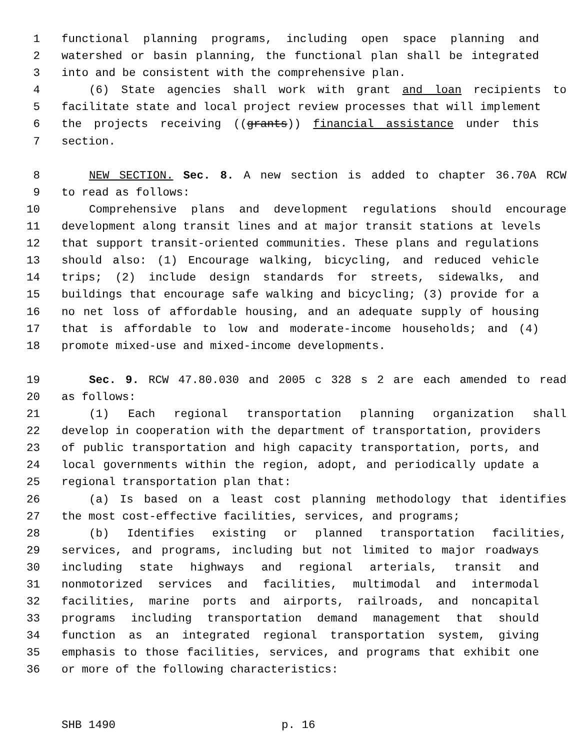1 functional planning programs, including open space planning and
2 watershed or basin planning, the functional plan shall be integrated
3 into and be consistent with the comprehensive plan.
4 (6) State agencies shall work with grant and loan recipients to
5 facilitate state and local project review processes that will implement
6 the projects receiving ((grants)) financial assistance under this
7 section.
8 NEW SECTION. Sec. 8. A new section is added to chapter 36.70A RCW
9 to read as follows:
10 Comprehensive plans and development regulations should encourage
11 development along transit lines and at major transit stations at levels
12 that support transit-oriented communities. These plans and regulations
13 should also: (1) Encourage walking, bicycling, and reduced vehicle
14 trips; (2) include design standards for streets, sidewalks, and
15 buildings that encourage safe walking and bicycling; (3) provide for a
16 no net loss of affordable housing, and an adequate supply of housing
17 that is affordable to low and moderate-income households; and (4)
18 promote mixed-use and mixed-income developments.
19 Sec. 9. RCW 47.80.030 and 2005 c 328 s 2 are each amended to read
20 as follows:
21 (1) Each regional transportation planning organization shall
22 develop in cooperation with the department of transportation, providers
23 of public transportation and high capacity transportation, ports, and
24 local governments within the region, adopt, and periodically update a
25 regional transportation plan that:
26 (a) Is based on a least cost planning methodology that identifies
27 the most cost-effective facilities, services, and programs;
28 (b) Identifies existing or planned transportation facilities,
29 services, and programs, including but not limited to major roadways
30 including state highways and regional arterials, transit and
31 nonmotorized services and facilities, multimodal and intermodal
32 facilities, marine ports and airports, railroads, and noncapital
33 programs including transportation demand management that should
34 function as an integrated regional transportation system, giving
35 emphasis to those facilities, services, and programs that exhibit one
36 or more of the following characteristics:
SHB 1490 p. 16